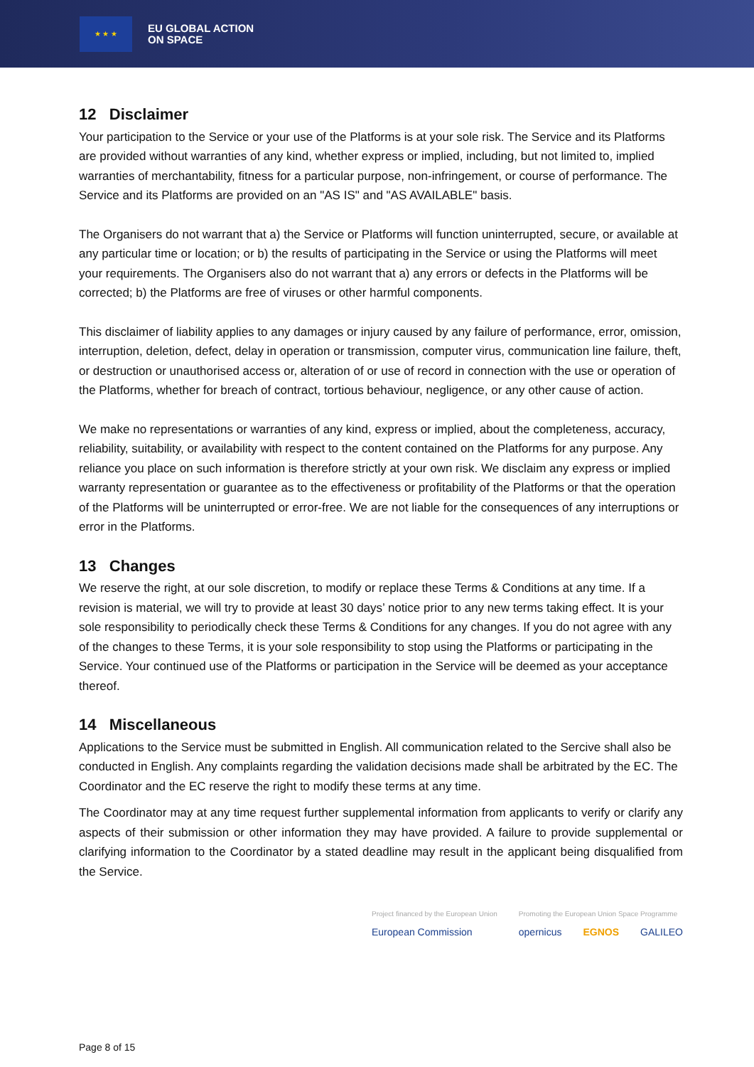★ ★ ★
EU GLOBAL ACTION
ON SPACE
12 Disclaimer
Your participation to the Service or your use of the Platforms is at your sole risk. The Service and its Platforms are provided without warranties of any kind, whether express or implied, including, but not limited to, implied warranties of merchantability, fitness for a particular purpose, non-infringement, or course of performance. The Service and its Platforms are provided on an "AS IS" and "AS AVAILABLE" basis.
The Organisers do not warrant that a) the Service or Platforms will function uninterrupted, secure, or available at any particular time or location; or b) the results of participating in the Service or using the Platforms will meet your requirements. The Organisers also do not warrant that a) any errors or defects in the Platforms will be corrected; b) the Platforms are free of viruses or other harmful components.
This disclaimer of liability applies to any damages or injury caused by any failure of performance, error, omission, interruption, deletion, defect, delay in operation or transmission, computer virus, communication line failure, theft, or destruction or unauthorised access or, alteration of or use of record in connection with the use or operation of the Platforms, whether for breach of contract, tortious behaviour, negligence, or any other cause of action.
We make no representations or warranties of any kind, express or implied, about the completeness, accuracy, reliability, suitability, or availability with respect to the content contained on the Platforms for any purpose. Any reliance you place on such information is therefore strictly at your own risk. We disclaim any express or implied warranty representation or guarantee as to the effectiveness or profitability of the Platforms or that the operation of the Platforms will be uninterrupted or error-free. We are not liable for the consequences of any interruptions or error in the Platforms.
13 Changes
We reserve the right, at our sole discretion, to modify or replace these Terms & Conditions at any time. If a revision is material, we will try to provide at least 30 days’ notice prior to any new terms taking effect. It is your sole responsibility to periodically check these Terms & Conditions for any changes. If you do not agree with any of the changes to these Terms, it is your sole responsibility to stop using the Platforms or participating in the Service. Your continued use of the Platforms or participation in the Service will be deemed as your acceptance thereof.
14 Miscellaneous
Applications to the Service must be submitted in English. All communication related to the Sercive shall also be conducted in English. Any complaints regarding the validation decisions made shall be arbitrated by the EC. The Coordinator and the EC reserve the right to modify these terms at any time.
The Coordinator may at any time request further supplemental information from applicants to verify or clarify any aspects of their submission or other information they may have provided. A failure to provide supplemental or clarifying information to the Coordinator by a stated deadline may result in the applicant being disqualified from the Service.
Project financed by the European Union
European Commission
Promoting the European Union Space Programme
opernicus EGNOS GALILEO
Page 8 of 15